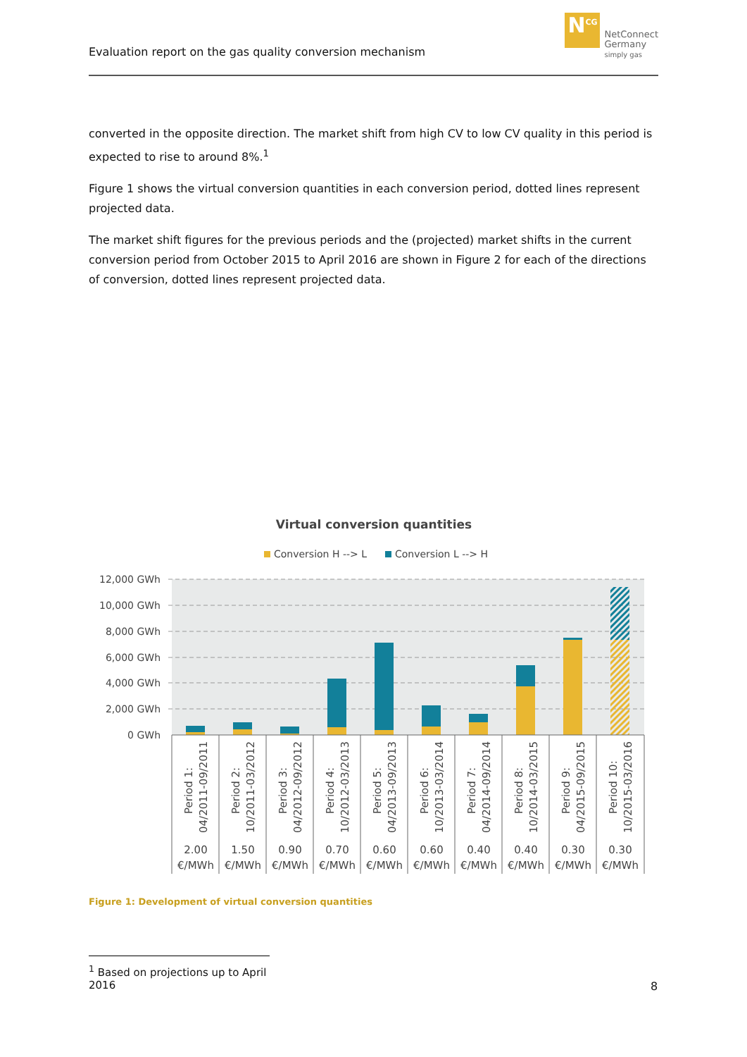Evaluation report on the gas quality conversion mechanism
N<sup>CG</sup>
NetConnect
Germany
simply gas
converted in the opposite direction. The market shift from high CV to low CV quality in this period is expected to rise to around 8%.<sup>1</sup>
Figure 1 shows the virtual conversion quantities in each conversion period, dotted lines represent projected data.
The market shift figures for the previous periods and the (projected) market shifts in the current conversion period from October 2015 to April 2016 are shown in Figure 2 for each of the directions of conversion, dotted lines represent projected data.
Virtual conversion quantities
Conversion H --> L
Conversion L --> H
12,000 GWh
10,000 GWh
8,000 GWh
6,000 GWh
4,000 GWh
2,000 GWh
0 GWh
Period 1:
04/2011-09/2011
Period 2:
10/2011-03/2012
Period 3:
04/2012-09/2012
Period 4:
10/2012-03/2013
Period 5:
04/2013-09/2013
Period 6:
10/2013-03/2014
Period 7:
04/2014-09/2014
Period 8:
10/2014-03/2015
Period 9:
04/2015-09/2015
Period 10:
10/2015-03/2016
2.00
€/MWh
1.50
€/MWh
0.90
€/MWh
0.70
€/MWh
0.60
€/MWh
0.60
€/MWh
0.40
€/MWh
0.40
€/MWh
0.30
€/MWh
0.30
€/MWh
Figure 1: Development of virtual conversion quantities
<sup>1</sup> Based on projections up to April 2016
8